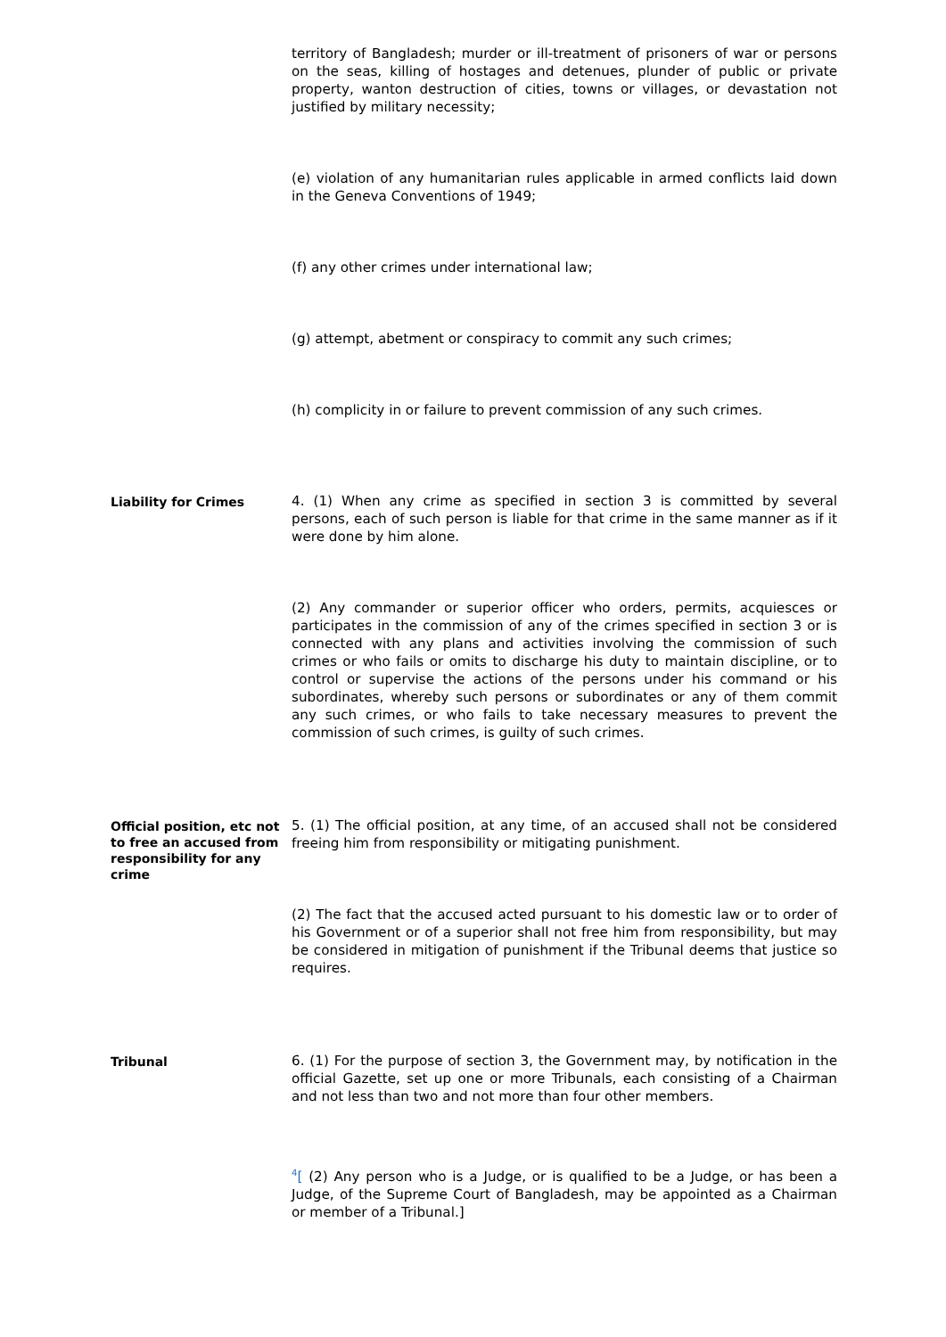territory of Bangladesh; murder or ill-treatment of prisoners of war or persons on the seas, killing of hostages and detenues, plunder of public or private property, wanton destruction of cities, towns or villages, or devastation not justified by military necessity;
(e) violation of any humanitarian rules applicable in armed conflicts laid down in the Geneva Conventions of 1949;
(f) any other crimes under international law;
(g) attempt, abetment or conspiracy to commit any such crimes;
(h) complicity in or failure to prevent commission of any such crimes.
Liability for Crimes
4. (1) When any crime as specified in section 3 is committed by several persons, each of such person is liable for that crime in the same manner as if it were done by him alone.
(2) Any commander or superior officer who orders, permits, acquiesces or participates in the commission of any of the crimes specified in section 3 or is connected with any plans and activities involving the commission of such crimes or who fails or omits to discharge his duty to maintain discipline, or to control or supervise the actions of the persons under his command or his subordinates, whereby such persons or subordinates or any of them commit any such crimes, or who fails to take necessary measures to prevent the commission of such crimes, is guilty of such crimes.
Official position, etc not to free an accused from responsibility for any crime
5. (1) The official position, at any time, of an accused shall not be considered freeing him from responsibility or mitigating punishment.
(2) The fact that the accused acted pursuant to his domestic law or to order of his Government or of a superior shall not free him from responsibility, but may be considered in mitigation of punishment if the Tribunal deems that justice so requires.
Tribunal
6. (1) For the purpose of section 3, the Government may, by notification in the official Gazette, set up one or more Tribunals, each consisting of a Chairman and not less than two and not more than four other members.
<sup>4</sup> [ (2) Any person who is a Judge, or is qualified to be a Judge, or has been a Judge, of the Supreme Court of Bangladesh, may be appointed as a Chairman or member of a Tribunal.]